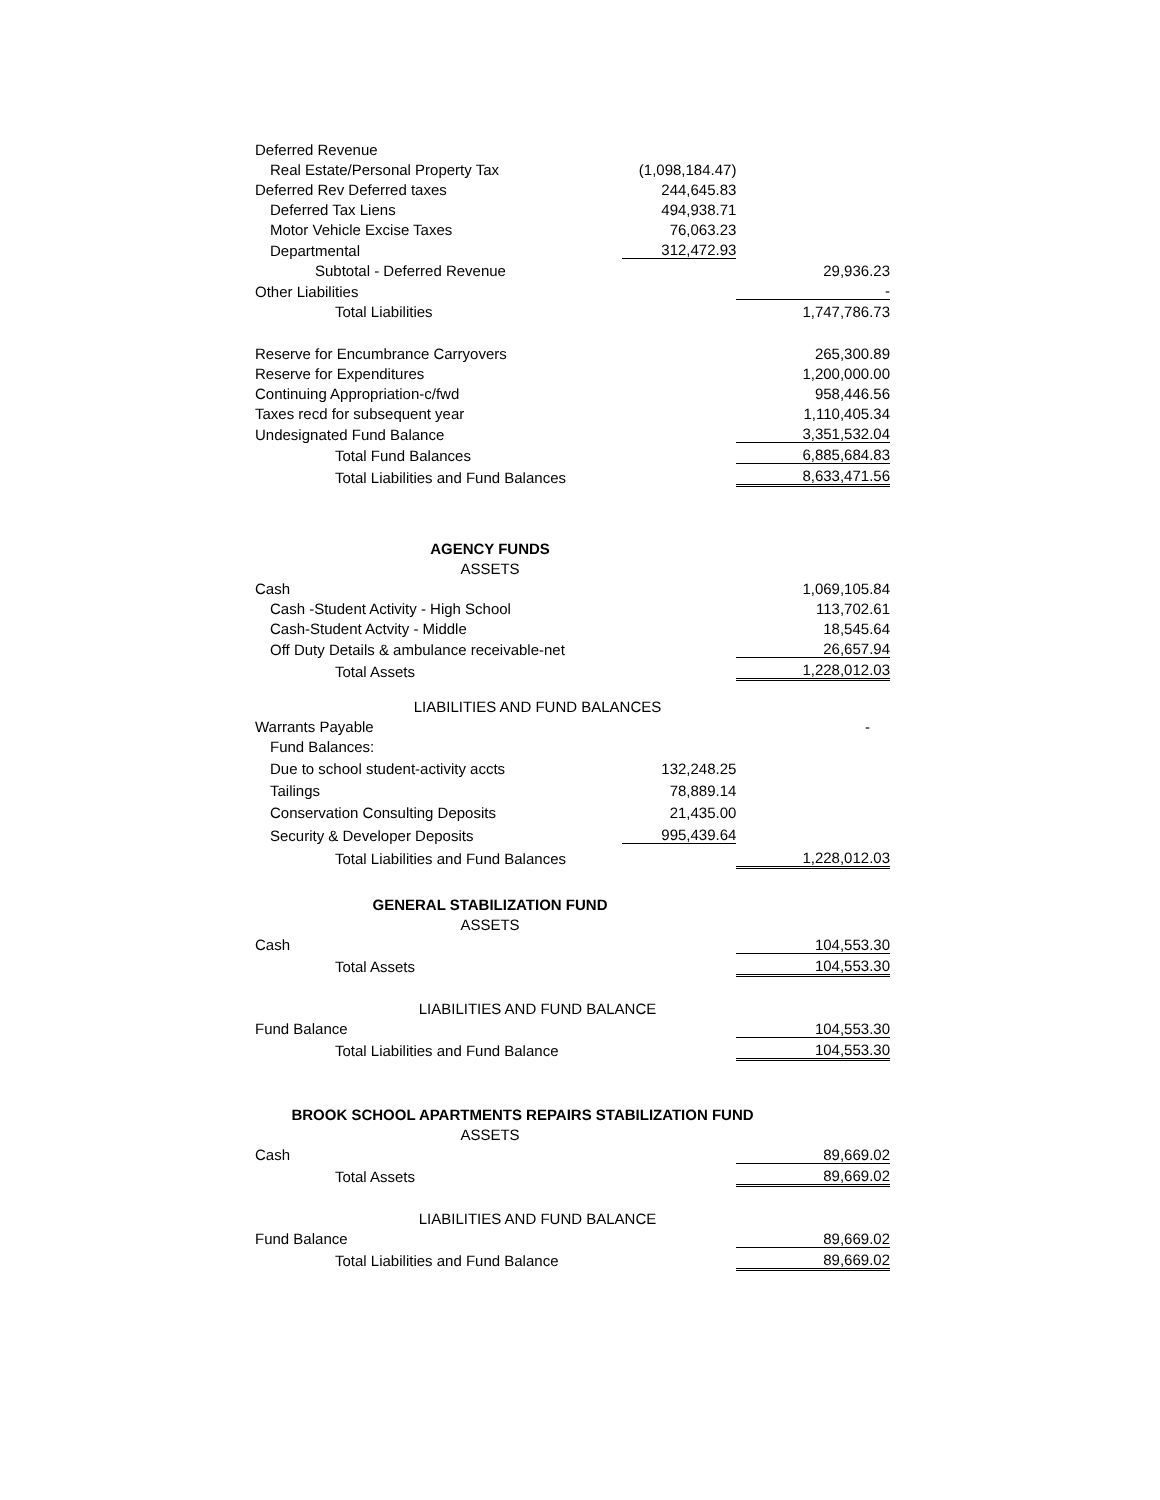| Deferred Revenue | | |
| Real Estate/Personal Property Tax | (1,098,184.47) | |
| Deferred Rev Deferred taxes | 244,645.83 | |
| Deferred Tax Liens | 494,938.71 | |
| Motor Vehicle Excise Taxes | 76,063.23 | |
| Departmental | 312,472.93 | |
| Subtotal - Deferred Revenue | | 29,936.23 |
| Other Liabilities | | - |
| Total Liabilities | | 1,747,786.73 |
| Reserve for Encumbrance Carryovers | | 265,300.89 |
| Reserve for Expenditures | | 1,200,000.00 |
| Continuing Appropriation-c/fwd | | 958,446.56 |
| Taxes recd for subsequent year | | 1,110,405.34 |
| Undesignated Fund Balance | | 3,351,532.04 |
| Total Fund Balances | | 6,885,684.83 |
| Total Liabilities and Fund Balances | | 8,633,471.56 |
| AGENCY FUNDS | | |
| ASSETS | | |
| Cash | | 1,069,105.84 |
| Cash -Student Activity - High School | | 113,702.61 |
| Cash-Student Actvity - Middle | | 18,545.64 |
| Off Duty Details & ambulance receivable-net | | 26,657.94 |
| Total Assets | | 1,228,012.03 |
| LIABILITIES AND FUND BALANCES | | |
| Warrants Payable | | - |
| Fund Balances: | | |
| Due to school student-activity accts | 132,248.25 | |
| Tailings | 78,889.14 | |
| Conservation Consulting Deposits | 21,435.00 | |
| Security & Developer Deposits | 995,439.64 | |
| Total Liabilities and Fund Balances | | 1,228,012.03 |
| GENERAL STABILIZATION FUND | | |
| ASSETS | | |
| Cash | | 104,553.30 |
| Total Assets | | 104,553.30 |
| LIABILITIES AND FUND BALANCE | | |
| Fund Balance | | 104,553.30 |
| Total Liabilities and Fund Balance | | 104,553.30 |
| BROOK SCHOOL APARTMENTS REPAIRS STABILIZATION FUND | | |
| ASSETS | | |
| Cash | | 89,669.02 |
| Total Assets | | 89,669.02 |
| LIABILITIES AND FUND BALANCE | | |
| Fund Balance | | 89,669.02 |
| Total Liabilities and Fund Balance | | 89,669.02 |